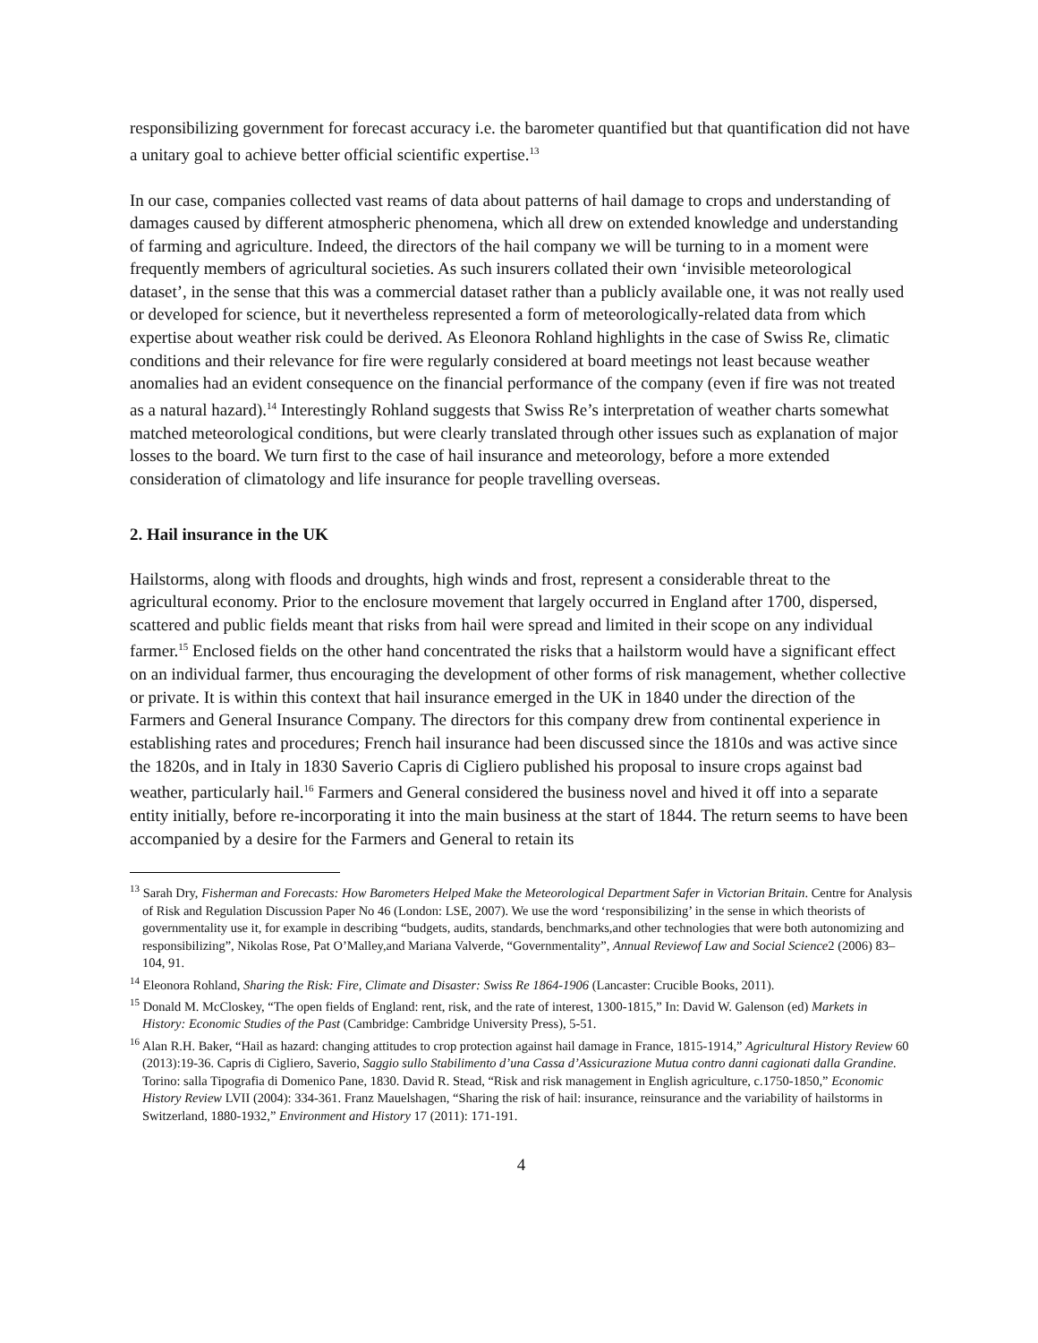responsibilizing government for forecast accuracy i.e. the barometer quantified but that quantification did not have a unitary goal to achieve better official scientific expertise.<sup>13</sup>
In our case, companies collected vast reams of data about patterns of hail damage to crops and understanding of damages caused by different atmospheric phenomena, which all drew on extended knowledge and understanding of farming and agriculture. Indeed, the directors of the hail company we will be turning to in a moment were frequently members of agricultural societies. As such insurers collated their own ‘invisible meteorological dataset’, in the sense that this was a commercial dataset rather than a publicly available one, it was not really used or developed for science, but it nevertheless represented a form of meteorologically-related data from which expertise about weather risk could be derived. As Eleonora Rohland highlights in the case of Swiss Re, climatic conditions and their relevance for fire were regularly considered at board meetings not least because weather anomalies had an evident consequence on the financial performance of the company (even if fire was not treated as a natural hazard).<sup>14</sup> Interestingly Rohland suggests that Swiss Re’s interpretation of weather charts somewhat matched meteorological conditions, but were clearly translated through other issues such as explanation of major losses to the board. We turn first to the case of hail insurance and meteorology, before a more extended consideration of climatology and life insurance for people travelling overseas.
2. Hail insurance in the UK
Hailstorms, along with floods and droughts, high winds and frost, represent a considerable threat to the agricultural economy. Prior to the enclosure movement that largely occurred in England after 1700, dispersed, scattered and public fields meant that risks from hail were spread and limited in their scope on any individual farmer.<sup>15</sup> Enclosed fields on the other hand concentrated the risks that a hailstorm would have a significant effect on an individual farmer, thus encouraging the development of other forms of risk management, whether collective or private. It is within this context that hail insurance emerged in the UK in 1840 under the direction of the Farmers and General Insurance Company. The directors for this company drew from continental experience in establishing rates and procedures; French hail insurance had been discussed since the 1810s and was active since the 1820s, and in Italy in 1830 Saverio Capris di Cigliero published his proposal to insure crops against bad weather, particularly hail.<sup>16</sup> Farmers and General considered the business novel and hived it off into a separate entity initially, before re-incorporating it into the main business at the start of 1844. The return seems to have been accompanied by a desire for the Farmers and General to retain its
<sup>13</sup> Sarah Dry, Fisherman and Forecasts: How Barometers Helped Make the Meteorological Department Safer in Victorian Britain. Centre for Analysis of Risk and Regulation Discussion Paper No 46 (London: LSE, 2007). We use the word ‘responsibilizing’ in the sense in which theorists of governmentality use it, for example in describing “budgets, audits, standards, benchmarks,and other technologies that were both autonomizing and responsibilizing”, Nikolas Rose, Pat O’Malley,and Mariana Valverde, “Governmentality”, Annual Reviewof Law and Social Science2 (2006) 83–104, 91.
<sup>14</sup> Eleonora Rohland, Sharing the Risk: Fire, Climate and Disaster: Swiss Re 1864-1906 (Lancaster: Crucible Books, 2011).
<sup>15</sup> Donald M. McCloskey, “The open fields of England: rent, risk, and the rate of interest, 1300-1815,” In: David W. Galenson (ed) Markets in History: Economic Studies of the Past (Cambridge: Cambridge University Press), 5-51.
<sup>16</sup> Alan R.H. Baker, “Hail as hazard: changing attitudes to crop protection against hail damage in France, 1815-1914,” Agricultural History Review 60 (2013):19-36. Capris di Cigliero, Saverio, Saggio sullo Stabilimento d’una Cassa d’Assicurazione Mutua contro danni cagionati dalla Grandine. Torino: salla Tipografia di Domenico Pane, 1830. David R. Stead, “Risk and risk management in English agriculture, c.1750-1850,” Economic History Review LVII (2004): 334-361. Franz Mauelshagen, “Sharing the risk of hail: insurance, reinsurance and the variability of hailstorms in Switzerland, 1880-1932,” Environment and History 17 (2011): 171-191.
4